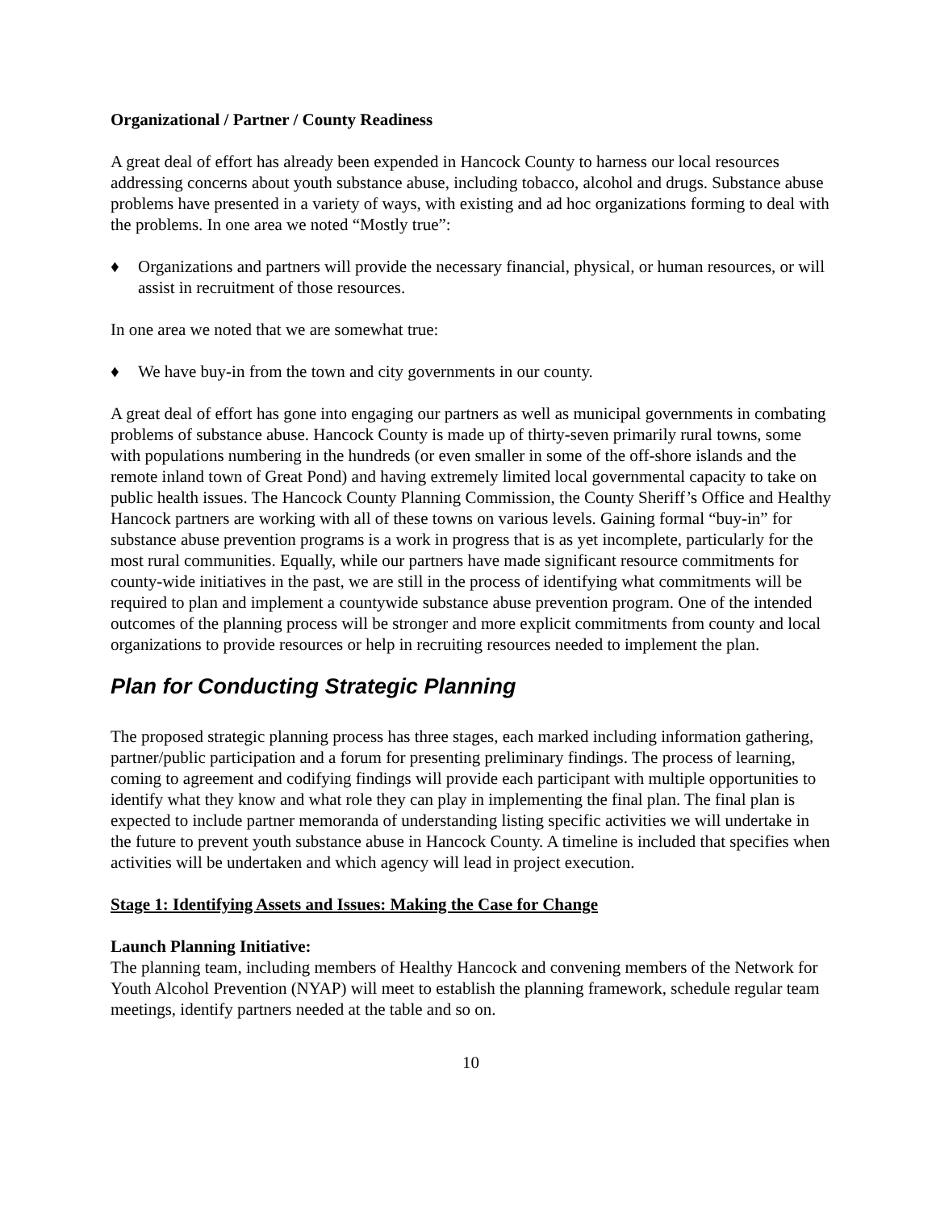Organizational / Partner / County Readiness
A great deal of effort has already been expended in Hancock County to harness our local resources addressing concerns about youth substance abuse, including tobacco, alcohol and drugs. Substance abuse problems have presented in a variety of ways, with existing and ad hoc organizations forming to deal with the problems. In one area we noted “Mostly true”:
♦ Organizations and partners will provide the necessary financial, physical, or human resources, or will assist in recruitment of those resources.
In one area we noted that we are somewhat true:
♦ We have buy-in from the town and city governments in our county.
A great deal of effort has gone into engaging our partners as well as municipal governments in combating problems of substance abuse. Hancock County is made up of thirty-seven primarily rural towns, some with populations numbering in the hundreds (or even smaller in some of the off-shore islands and the remote inland town of Great Pond) and having extremely limited local governmental capacity to take on public health issues. The Hancock County Planning Commission, the County Sheriff’s Office and Healthy Hancock partners are working with all of these towns on various levels. Gaining formal “buy-in” for substance abuse prevention programs is a work in progress that is as yet incomplete, particularly for the most rural communities. Equally, while our partners have made significant resource commitments for county-wide initiatives in the past, we are still in the process of identifying what commitments will be required to plan and implement a countywide substance abuse prevention program. One of the intended outcomes of the planning process will be stronger and more explicit commitments from county and local organizations to provide resources or help in recruiting resources needed to implement the plan.
Plan for Conducting Strategic Planning
The proposed strategic planning process has three stages, each marked including information gathering, partner/public participation and a forum for presenting preliminary findings. The process of learning, coming to agreement and codifying findings will provide each participant with multiple opportunities to identify what they know and what role they can play in implementing the final plan. The final plan is expected to include partner memoranda of understanding listing specific activities we will undertake in the future to prevent youth substance abuse in Hancock County. A timeline is included that specifies when activities will be undertaken and which agency will lead in project execution.
Stage 1: Identifying Assets and Issues: Making the Case for Change
Launch Planning Initiative:
The planning team, including members of Healthy Hancock and convening members of the Network for Youth Alcohol Prevention (NYAP) will meet to establish the planning framework, schedule regular team meetings, identify partners needed at the table and so on.
10